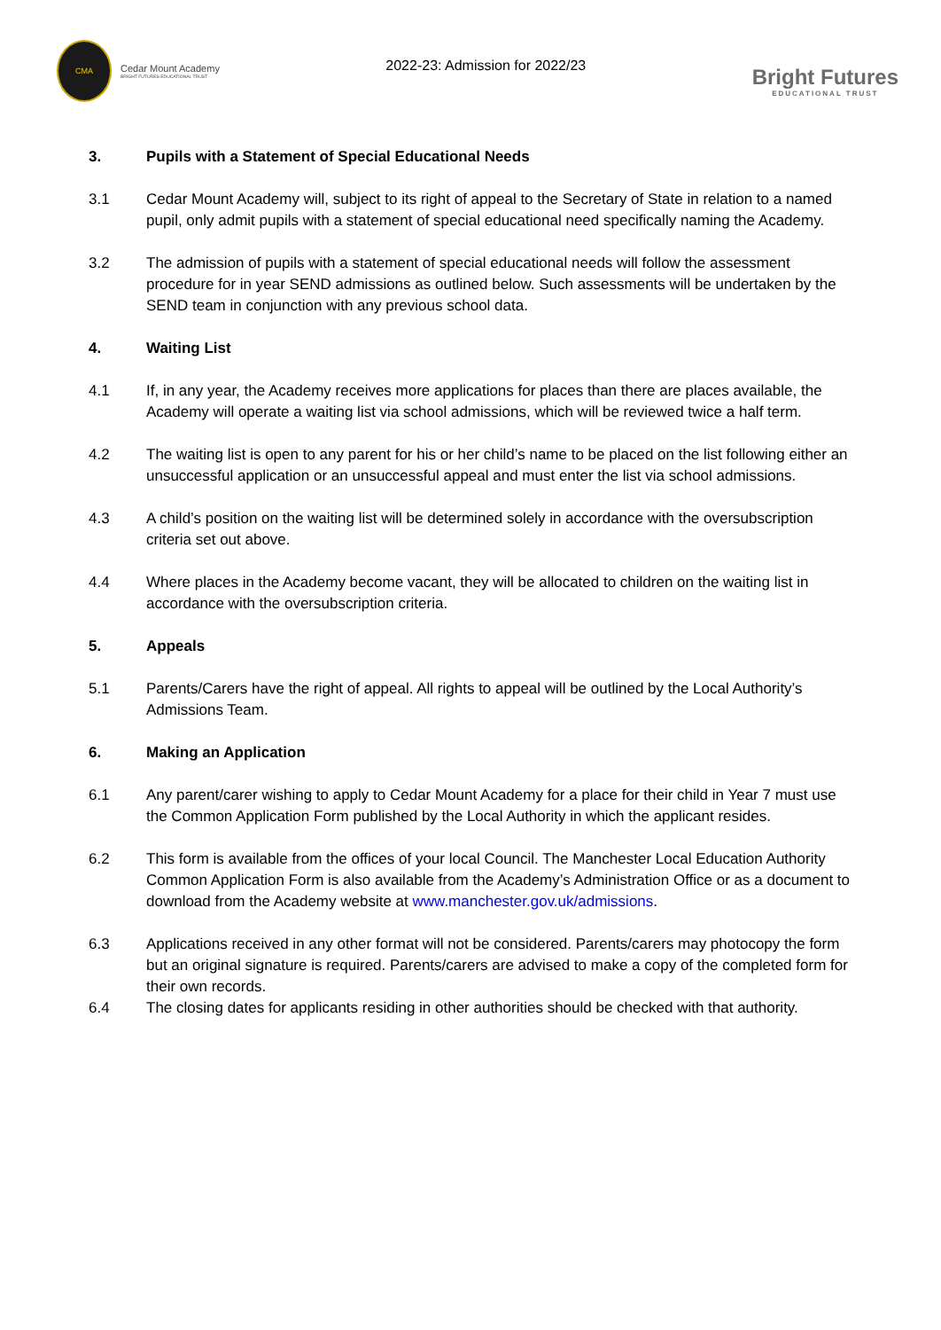CMA
Cedar Mount Academy
BRIGHT FUTURES EDUCATIONAL TRUST
2022-23: Admission for 2022/23
Bright Futures
EDUCATIONAL TRUST
3. Pupils with a Statement of Special Educational Needs
3.1 Cedar Mount Academy will, subject to its right of appeal to the Secretary of State in relation to a named pupil, only admit pupils with a statement of special educational need specifically naming the Academy.
3.2 The admission of pupils with a statement of special educational needs will follow the assessment procedure for in year SEND admissions as outlined below. Such assessments will be undertaken by the SEND team in conjunction with any previous school data.
4. Waiting List
4.1 If, in any year, the Academy receives more applications for places than there are places available, the Academy will operate a waiting list via school admissions, which will be reviewed twice a half term.
4.2 The waiting list is open to any parent for his or her child’s name to be placed on the list following either an unsuccessful application or an unsuccessful appeal and must enter the list via school admissions.
4.3 A child’s position on the waiting list will be determined solely in accordance with the oversubscription criteria set out above.
4.4 Where places in the Academy become vacant, they will be allocated to children on the waiting list in accordance with the oversubscription criteria.
5. Appeals
5.1 Parents/Carers have the right of appeal. All rights to appeal will be outlined by the Local Authority’s Admissions Team.
6. Making an Application
6.1 Any parent/carer wishing to apply to Cedar Mount Academy for a place for their child in Year 7 must use the Common Application Form published by the Local Authority in which the applicant resides.
6.2 This form is available from the offices of your local Council. The Manchester Local Education Authority Common Application Form is also available from the Academy’s Administration Office or as a document to download from the Academy website at www.manchester.gov.uk/admissions.
6.3 Applications received in any other format will not be considered. Parents/carers may photocopy the form but an original signature is required. Parents/carers are advised to make a copy of the completed form for their own records.
6.4 The closing dates for applicants residing in other authorities should be checked with that authority.